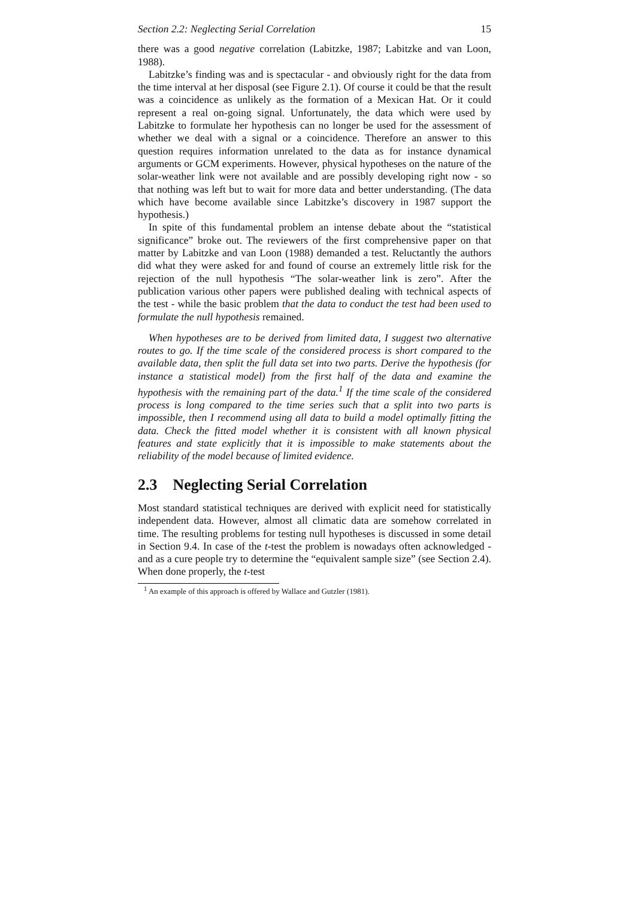Section 2.2: Neglecting Serial Correlation 15
there was a good negative correlation (Labitzke, 1987; Labitzke and van Loon, 1988).
Labitzke’s finding was and is spectacular - and obviously right for the data from the time interval at her disposal (see Figure 2.1). Of course it could be that the result was a coincidence as unlikely as the formation of a Mexican Hat. Or it could represent a real on-going signal. Unfortunately, the data which were used by Labitzke to formulate her hypothesis can no longer be used for the assessment of whether we deal with a signal or a coincidence. Therefore an answer to this question requires information unrelated to the data as for instance dynamical arguments or GCM experiments. However, physical hypotheses on the nature of the solar-weather link were not available and are possibly developing right now - so that nothing was left but to wait for more data and better understanding. (The data which have become available since Labitzke’s discovery in 1987 support the hypothesis.)
In spite of this fundamental problem an intense debate about the “statistical significance” broke out. The reviewers of the first comprehensive paper on that matter by Labitzke and van Loon (1988) demanded a test. Reluctantly the authors did what they were asked for and found of course an extremely little risk for the rejection of the null hypothesis “The solar-weather link is zero”. After the publication various other papers were published dealing with technical aspects of the test - while the basic problem that the data to conduct the test had been used to formulate the null hypothesis remained.
When hypotheses are to be derived from limited data, I suggest two alternative routes to go. If the time scale of the considered process is short compared to the available data, then split the full data set into two parts. Derive the hypothesis (for instance a statistical model) from the first half of the data and examine the hypothesis with the remaining part of the data.<sup>1</sup> If the time scale of the considered process is long compared to the time series such that a split into two parts is impossible, then I recommend using all data to build a model optimally fitting the data. Check the fitted model whether it is consistent with all known physical features and state explicitly that it is impossible to make statements about the reliability of the model because of limited evidence.
2.3 Neglecting Serial Correlation
Most standard statistical techniques are derived with explicit need for statistically independent data. However, almost all climatic data are somehow correlated in time. The resulting problems for testing null hypotheses is discussed in some detail in Section 9.4. In case of the t-test the problem is nowadays often acknowledged - and as a cure people try to determine the “equivalent sample size” (see Section 2.4). When done properly, the t-test
<sup>1</sup> An example of this approach is offered by Wallace and Gutzler (1981).